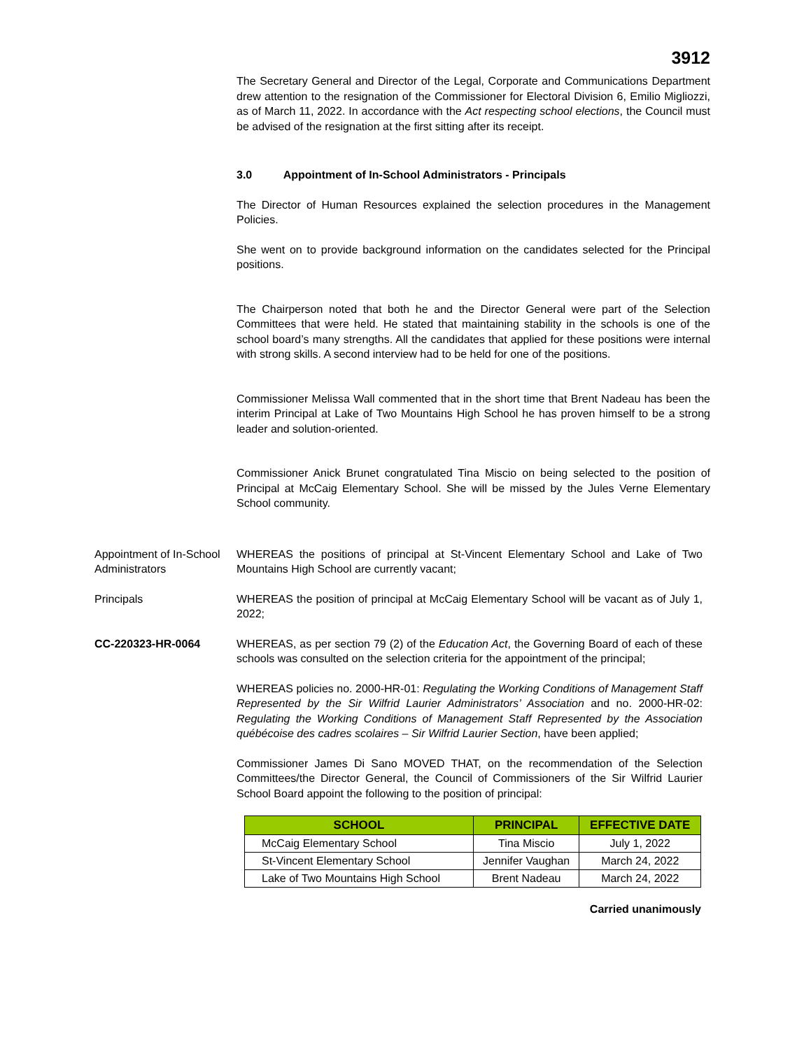3912
The Secretary General and Director of the Legal, Corporate and Communications Department drew attention to the resignation of the Commissioner for Electoral Division 6, Emilio Migliozzi, as of March 11, 2022. In accordance with the Act respecting school elections, the Council must be advised of the resignation at the first sitting after its receipt.
3.0 Appointment of In-School Administrators - Principals
The Director of Human Resources explained the selection procedures in the Management Policies.
She went on to provide background information on the candidates selected for the Principal positions.
The Chairperson noted that both he and the Director General were part of the Selection Committees that were held. He stated that maintaining stability in the schools is one of the school board’s many strengths. All the candidates that applied for these positions were internal with strong skills. A second interview had to be held for one of the positions.
Commissioner Melissa Wall commented that in the short time that Brent Nadeau has been the interim Principal at Lake of Two Mountains High School he has proven himself to be a strong leader and solution-oriented.
Commissioner Anick Brunet congratulated Tina Miscio on being selected to the position of Principal at McCaig Elementary School. She will be missed by the Jules Verne Elementary School community.
Appointment of In-School Administrators
WHEREAS the positions of principal at St-Vincent Elementary School and Lake of Two Mountains High School are currently vacant;
Principals WHEREAS the position of principal at McCaig Elementary School will be vacant as of July 1, 2022;
CC-220323-HR-0064 WHEREAS, as per section 79 (2) of the Education Act, the Governing Board of each of these schools was consulted on the selection criteria for the appointment of the principal;
WHEREAS policies no. 2000-HR-01: Regulating the Working Conditions of Management Staff Represented by the Sir Wilfrid Laurier Administrators’ Association and no. 2000-HR-02: Regulating the Working Conditions of Management Staff Represented by the Association québécoise des cadres scolaires – Sir Wilfrid Laurier Section, have been applied;
Commissioner James Di Sano MOVED THAT, on the recommendation of the Selection Committees/the Director General, the Council of Commissioners of the Sir Wilfrid Laurier School Board appoint the following to the position of principal:
| SCHOOL | PRINCIPAL | EFFECTIVE DATE |
| --- | --- | --- |
| McCaig Elementary School | Tina Miscio | July 1, 2022 |
| St-Vincent Elementary School | Jennifer Vaughan | March 24, 2022 |
| Lake of Two Mountains High School | Brent Nadeau | March 24, 2022 |
Carried unanimously